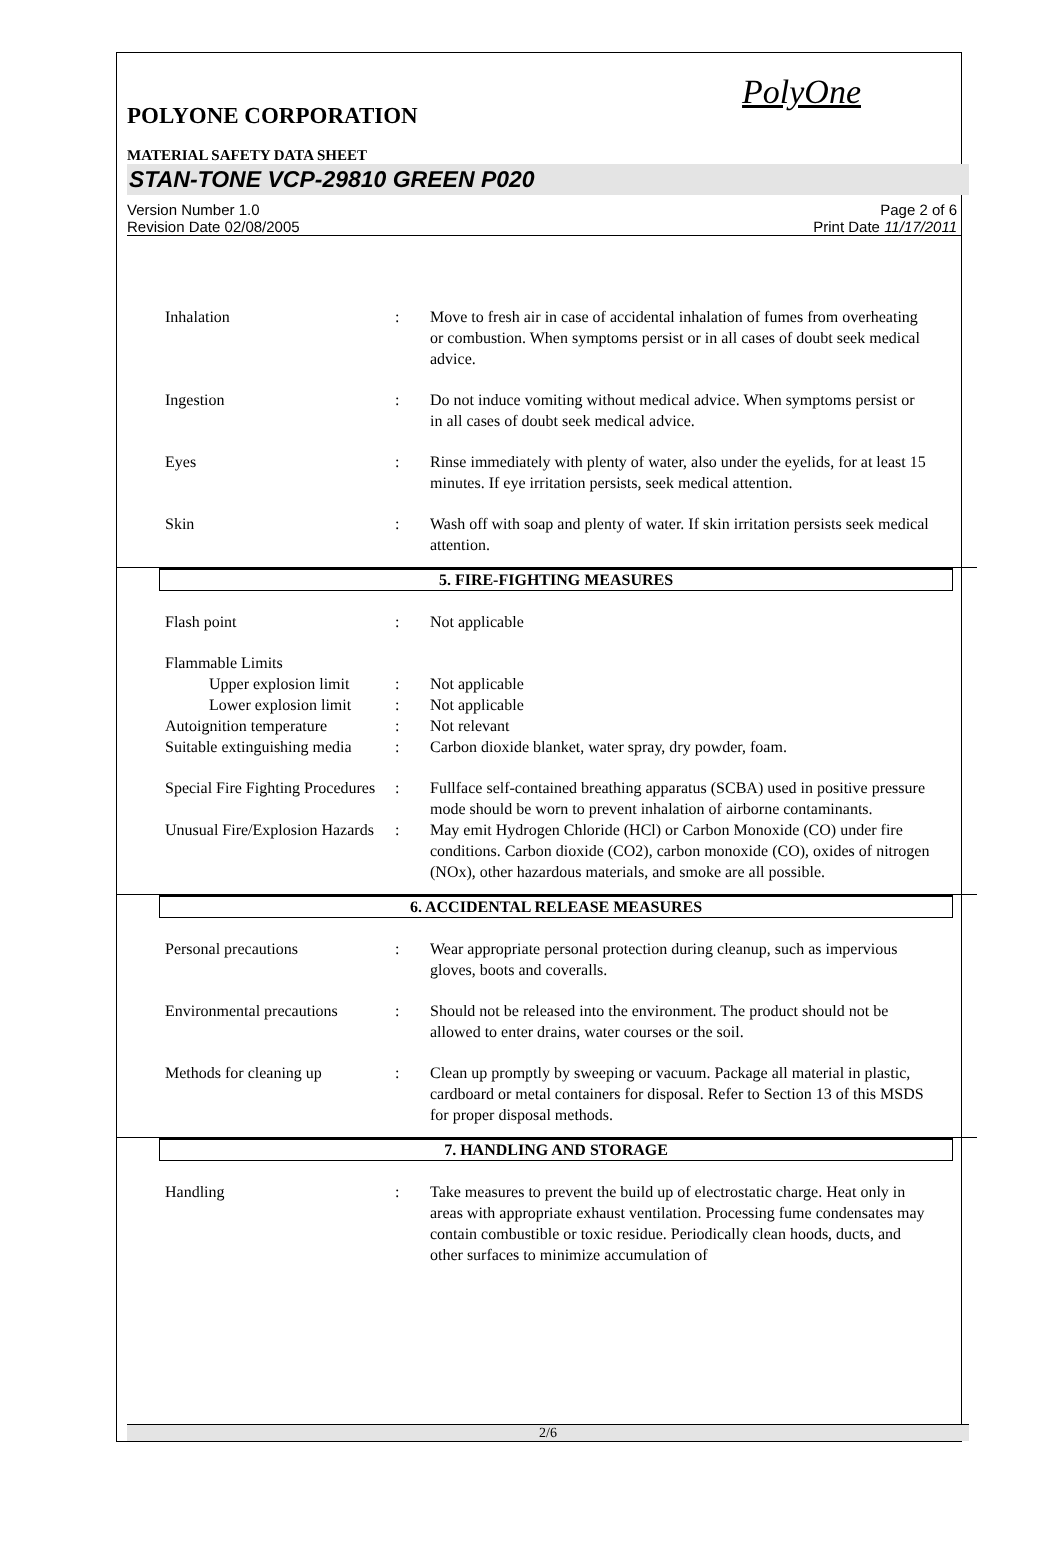PolyOne
POLYONE CORPORATION
MATERIAL SAFETY DATA SHEET
STAN-TONE VCP-29810 GREEN P020
Version Number 1.0
Revision Date 02/08/2005 Page 2 of 6
Print Date 11/17/2011
Inhalation : Move to fresh air in case of accidental inhalation of fumes from overheating or combustion. When symptoms persist or in all cases of doubt seek medical advice.
Ingestion : Do not induce vomiting without medical advice. When symptoms persist or in all cases of doubt seek medical advice.
Eyes : Rinse immediately with plenty of water, also under the eyelids, for at least 15 minutes. If eye irritation persists, seek medical attention.
Skin : Wash off with soap and plenty of water. If skin irritation persists seek medical attention.
5. FIRE-FIGHTING MEASURES
Flash point : Not applicable
Flammable Limits
Upper explosion limit
: Not applicable
Lower explosion limit
: Not applicable
Autoignition temperature
: Not relevant
Suitable extinguishing media
: Carbon dioxide blanket, water spray, dry powder, foam.
Special Fire Fighting Procedures
: Fullface self-contained breathing apparatus (SCBA) used in positive pressure mode should be worn to prevent inhalation of airborne contaminants.
Unusual Fire/Explosion Hazards
: May emit Hydrogen Chloride (HCl) or Carbon Monoxide (CO) under fire conditions. Carbon dioxide (CO2), carbon monoxide (CO), oxides of nitrogen (NOx), other hazardous materials, and smoke are all possible.
6. ACCIDENTAL RELEASE MEASURES
Personal precautions : Wear appropriate personal protection during cleanup, such as impervious gloves, boots and coveralls.
Environmental precautions
: Should not be released into the environment. The product should not be allowed to enter drains, water courses or the soil.
Methods for cleaning up : Clean up promptly by sweeping or vacuum. Package all material in plastic, cardboard or metal containers for disposal. Refer to Section 13 of this MSDS for proper disposal methods.
7. HANDLING AND STORAGE
Handling : Take measures to prevent the build up of electrostatic charge. Heat only in areas with appropriate exhaust ventilation. Processing fume condensates may contain combustible or toxic residue. Periodically clean hoods, ducts, and other surfaces to minimize accumulation of
2/6